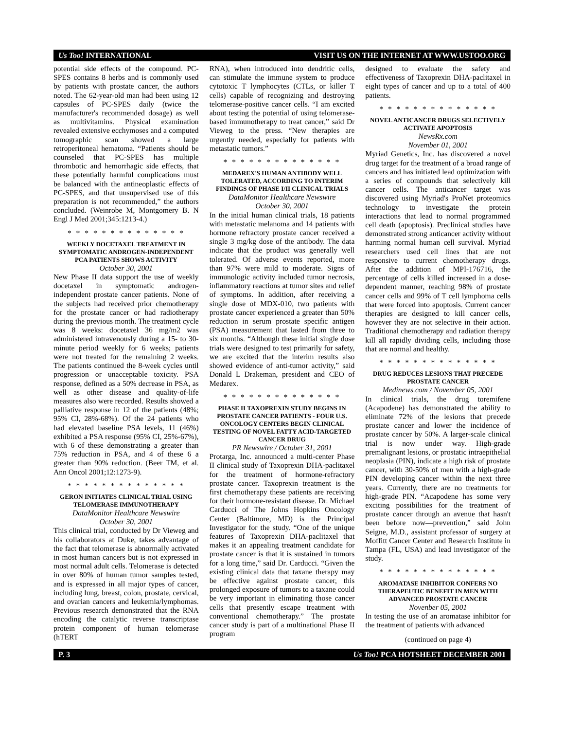Us Too! INTERNATIONAL VISIT US ON THE INTERNET AT WWW.USTOO.ORG
potential side effects of the compound. PC-SPES contains 8 herbs and is commonly used by patients with prostate cancer, the authors noted. The 62-year-old man had been using 12 capsules of PC-SPES daily (twice the manufacturer's recommended dosage) as well as multivitamins. Physical examination revealed extensive ecchymoses and a computed tomographic scan showed a large retroperitoneal hematoma. “Patients should be counseled that PC-SPES has multiple thrombotic and hemorrhagic side effects, that these potentially harmful complications must be balanced with the antineoplastic effects of PC-SPES, and that unsupervised use of this preparation is not recommended,” the authors concluded. (Weinrobe M, Montgomery B. N Engl J Med 2001;345:1213-4.)
* * * * * * * * * * * * * *
WEEKLY DOCETAXEL TREATMENT IN SYMPTOMATIC ANDROGEN-INDEPENDENT PCA PATIENTS SHOWS ACTIVITY
October 30, 2001
New Phase II data support the use of weekly docetaxel in symptomatic androgen-independent prostate cancer patients. None of the subjects had received prior chemotherapy for the prostate cancer or had radiotherapy during the previous month. The treatment cycle was 8 weeks: docetaxel 36 mg/m2 was administered intravenously during a 15- to 30-minute period weekly for 6 weeks; patients were not treated for the remaining 2 weeks. The patients continued the 8-week cycles until progression or unacceptable toxicity. PSA response, defined as a 50% decrease in PSA, as well as other disease and quality-of-life measures also were recorded. Results showed a palliative response in 12 of the patients (48%; 95% CI, 28%-68%). Of the 24 patients who had elevated baseline PSA levels, 11 (46%) exhibited a PSA response (95% CI, 25%-67%), with 6 of these demonstrating a greater than 75% reduction in PSA, and 4 of these 6 a greater than 90% reduction. (Beer TM, et al. Ann Oncol 2001;12:1273-9).
* * * * * * * * * * * * * *
GERON INITIATES CLINICAL TRIAL USING TELOMERASE IMMUNOTHERAPY
DataMonitor Healthcare Newswire
October 30, 2001
This clinical trial, conducted by Dr Vieweg and his collaborators at Duke, takes advantage of the fact that telomerase is abnormally activated in most human cancers but is not expressed in most normal adult cells. Telomerase is detected in over 80% of human tumor samples tested, and is expressed in all major types of cancer, including lung, breast, colon, prostate, cervical, and ovarian cancers and leukemia/lymphomas. Previous research demonstrated that the RNA encoding the catalytic reverse transcriptase protein component of human telomerase (hTERT
RNA), when introduced into dendritic cells, can stimulate the immune system to produce cytotoxic T lymphocytes (CTLs, or killer T cells) capable of recognizing and destroying telomerase-positive cancer cells. “I am excited about testing the potential of using telomerase-based immunotherapy to treat cancer,” said Dr Vieweg to the press. “New therapies are urgently needed, especially for patients with metastatic tumors.”
* * * * * * * * * * * * * *
MEDAREX'S HUMAN ANTIBODY WELL TOLERATED, ACCORDING TO INTERIM FINDINGS OF PHASE I/II CLINICAL TRIALS
DataMonitor Healthcare Newswire
October 30, 2001
In the initial human clinical trials, 18 patients with metastatic melanoma and 14 patients with hormone refractory prostate cancer received a single 3 mg/kg dose of the antibody. The data indicate that the product was generally well tolerated. Of adverse events reported, more than 97% were mild to moderate. Signs of immunologic activity included tumor necrosis, inflammatory reactions at tumor sites and relief of symptoms. In addition, after receiving a single dose of MDX-010, two patients with prostate cancer experienced a greater than 50% reduction in serum prostate specific antigen (PSA) measurement that lasted from three to six months. “Although these initial single dose trials were designed to test primarily for safety, we are excited that the interim results also showed evidence of anti-tumor activity,” said Donald L Drakeman, president and CEO of Medarex.
* * * * * * * * * * * * * *
PHASE II TAXOPREXIN STUDY BEGINS IN PROSTATE CANCER PATIENTS - FOUR U.S. ONCOLOGY CENTERS BEGIN CLINICAL TESTING OF NOVEL FATTY ACID-TARGETED CANCER DRUG
PR Newswire / October 31, 2001
Protarga, Inc. announced a multi-center Phase II clinical study of Taxoprexin DHA-paclitaxel for the treatment of hormone-refractory prostate cancer. Taxoprexin treatment is the first chemotherapy these patients are receiving for their hormone-resistant disease. Dr. Michael Carducci of The Johns Hopkins Oncology Center (Baltimore, MD) is the Principal Investigator for the study. “One of the unique features of Taxoprexin DHA-paclitaxel that makes it an appealing treatment candidate for prostate cancer is that it is sustained in tumors for a long time,” said Dr. Carducci. “Given the existing clinical data that taxane therapy may be effective against prostate cancer, this prolonged exposure of tumors to a taxane could be very important in eliminating those cancer cells that presently escape treatment with conventional chemotherapy.” The prostate cancer study is part of a multinational Phase II program
designed to evaluate the safety and effectiveness of Taxoprexin DHA-paclitaxel in eight types of cancer and up to a total of 400 patients.
* * * * * * * * * * * * * *
NOVEL ANTICANCER DRUGS SELECTIVELY ACTIVATE APOPTOSIS
NewsRx.com
November 01, 2001
Myriad Genetics, Inc. has discovered a novel drug target for the treatment of a broad range of cancers and has initiated lead optimization with a series of compounds that selectively kill cancer cells. The anticancer target was discovered using Myriad's ProNet proteomics technology to investigate the protein interactions that lead to normal programmed cell death (apoptosis). Preclinical studies have demonstrated strong anticancer activity without harming normal human cell survival. Myriad researchers used cell lines that are not responsive to current chemotherapy drugs. After the addition of MPI-176716, the percentage of cells killed increased in a dose-dependent manner, reaching 98% of prostate cancer cells and 99% of T cell lymphoma cells that were forced into apoptosis. Current cancer therapies are designed to kill cancer cells, however they are not selective in their action. Traditional chemotherapy and radiation therapy kill all rapidly dividing cells, including those that are normal and healthy.
* * * * * * * * * * * * * *
DRUG REDUCES LESIONS THAT PRECEDE PROSTATE CANCER
Medinews.com / November 05, 2001
In clinical trials, the drug toremifene (Acapodene) has demonstrated the ability to eliminate 72% of the lesions that precede prostate cancer and lower the incidence of prostate cancer by 50%. A larger-scale clinical trial is now under way. High-grade premalignant lesions, or prostatic intraepithelial neoplasia (PIN), indicate a high risk of prostate cancer, with 30-50% of men with a high-grade PIN developing cancer within the next three years. Currently, there are no treatments for high-grade PIN. “Acapodene has some very exciting possibilities for the treatment of prostate cancer through an avenue that hasn't been before now—prevention,” said John Seigne, M.D., assistant professor of surgery at Moffitt Cancer Center and Research Institute in Tampa (FL, USA) and lead investigator of the study.
* * * * * * * * * * * * * *
AROMATASE INHIBITOR CONFERS NO THERAPEUTIC BENEFIT IN MEN WITH ADVANCED PROSTATE CANCER
Novenber 05, 2001
In testing the use of an aromatase inhibitor for the treatment of patients with advanced
(continued on page 4)
P. 3 Us Too! PCA HOTSHEET DECEMBER 2001